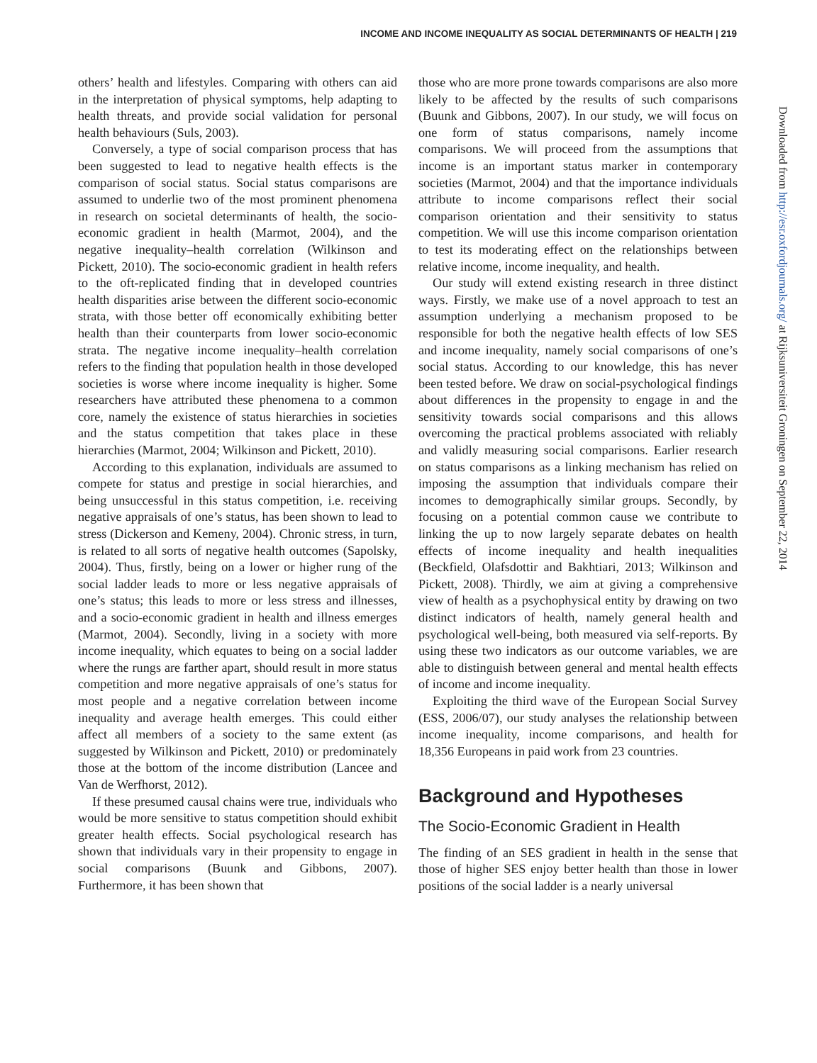INCOME AND INCOME INEQUALITY AS SOCIAL DETERMINANTS OF HEALTH | 219
others’ health and lifestyles. Comparing with others can aid in the interpretation of physical symptoms, help adapting to health threats, and provide social validation for personal health behaviours (Suls, 2003).
Conversely, a type of social comparison process that has been suggested to lead to negative health effects is the comparison of social status. Social status comparisons are assumed to underlie two of the most prominent phenomena in research on societal determinants of health, the socio-economic gradient in health (Marmot, 2004), and the negative inequality–health correlation (Wilkinson and Pickett, 2010). The socio-economic gradient in health refers to the oft-replicated finding that in developed countries health disparities arise between the different socio-economic strata, with those better off economically exhibiting better health than their counterparts from lower socio-economic strata. The negative income inequality–health correlation refers to the finding that population health in those developed societies is worse where income inequality is higher. Some researchers have attributed these phenomena to a common core, namely the existence of status hierarchies in societies and the status competition that takes place in these hierarchies (Marmot, 2004; Wilkinson and Pickett, 2010).
According to this explanation, individuals are assumed to compete for status and prestige in social hierarchies, and being unsuccessful in this status competition, i.e. receiving negative appraisals of one’s status, has been shown to lead to stress (Dickerson and Kemeny, 2004). Chronic stress, in turn, is related to all sorts of negative health outcomes (Sapolsky, 2004). Thus, firstly, being on a lower or higher rung of the social ladder leads to more or less negative appraisals of one’s status; this leads to more or less stress and illnesses, and a socio-economic gradient in health and illness emerges (Marmot, 2004). Secondly, living in a society with more income inequality, which equates to being on a social ladder where the rungs are farther apart, should result in more status competition and more negative appraisals of one’s status for most people and a negative correlation between income inequality and average health emerges. This could either affect all members of a society to the same extent (as suggested by Wilkinson and Pickett, 2010) or predominately those at the bottom of the income distribution (Lancee and Van de Werfhorst, 2012).
If these presumed causal chains were true, individuals who would be more sensitive to status competition should exhibit greater health effects. Social psychological research has shown that individuals vary in their propensity to engage in social comparisons (Buunk and Gibbons, 2007). Furthermore, it has been shown that
those who are more prone towards comparisons are also more likely to be affected by the results of such comparisons (Buunk and Gibbons, 2007). In our study, we will focus on one form of status comparisons, namely income comparisons. We will proceed from the assumptions that income is an important status marker in contemporary societies (Marmot, 2004) and that the importance individuals attribute to income comparisons reflect their social comparison orientation and their sensitivity to status competition. We will use this income comparison orientation to test its moderating effect on the relationships between relative income, income inequality, and health.
Our study will extend existing research in three distinct ways. Firstly, we make use of a novel approach to test an assumption underlying a mechanism proposed to be responsible for both the negative health effects of low SES and income inequality, namely social comparisons of one’s social status. According to our knowledge, this has never been tested before. We draw on social-psychological findings about differences in the propensity to engage in and the sensitivity towards social comparisons and this allows overcoming the practical problems associated with reliably and validly measuring social comparisons. Earlier research on status comparisons as a linking mechanism has relied on imposing the assumption that individuals compare their incomes to demographically similar groups. Secondly, by focusing on a potential common cause we contribute to linking the up to now largely separate debates on health effects of income inequality and health inequalities (Beckfield, Olafsdottir and Bakhtiari, 2013; Wilkinson and Pickett, 2008). Thirdly, we aim at giving a comprehensive view of health as a psychophysical entity by drawing on two distinct indicators of health, namely general health and psychological well-being, both measured via self-reports. By using these two indicators as our outcome variables, we are able to distinguish between general and mental health effects of income and income inequality.
Exploiting the third wave of the European Social Survey (ESS, 2006/07), our study analyses the relationship between income inequality, income comparisons, and health for 18,356 Europeans in paid work from 23 countries.
Background and Hypotheses
The Socio-Economic Gradient in Health
The finding of an SES gradient in health in the sense that those of higher SES enjoy better health than those in lower positions of the social ladder is a nearly universal
Downloaded from http://esr.oxfordjournals.org/ at Rijksuniversiteit Groningen on September 22, 2014